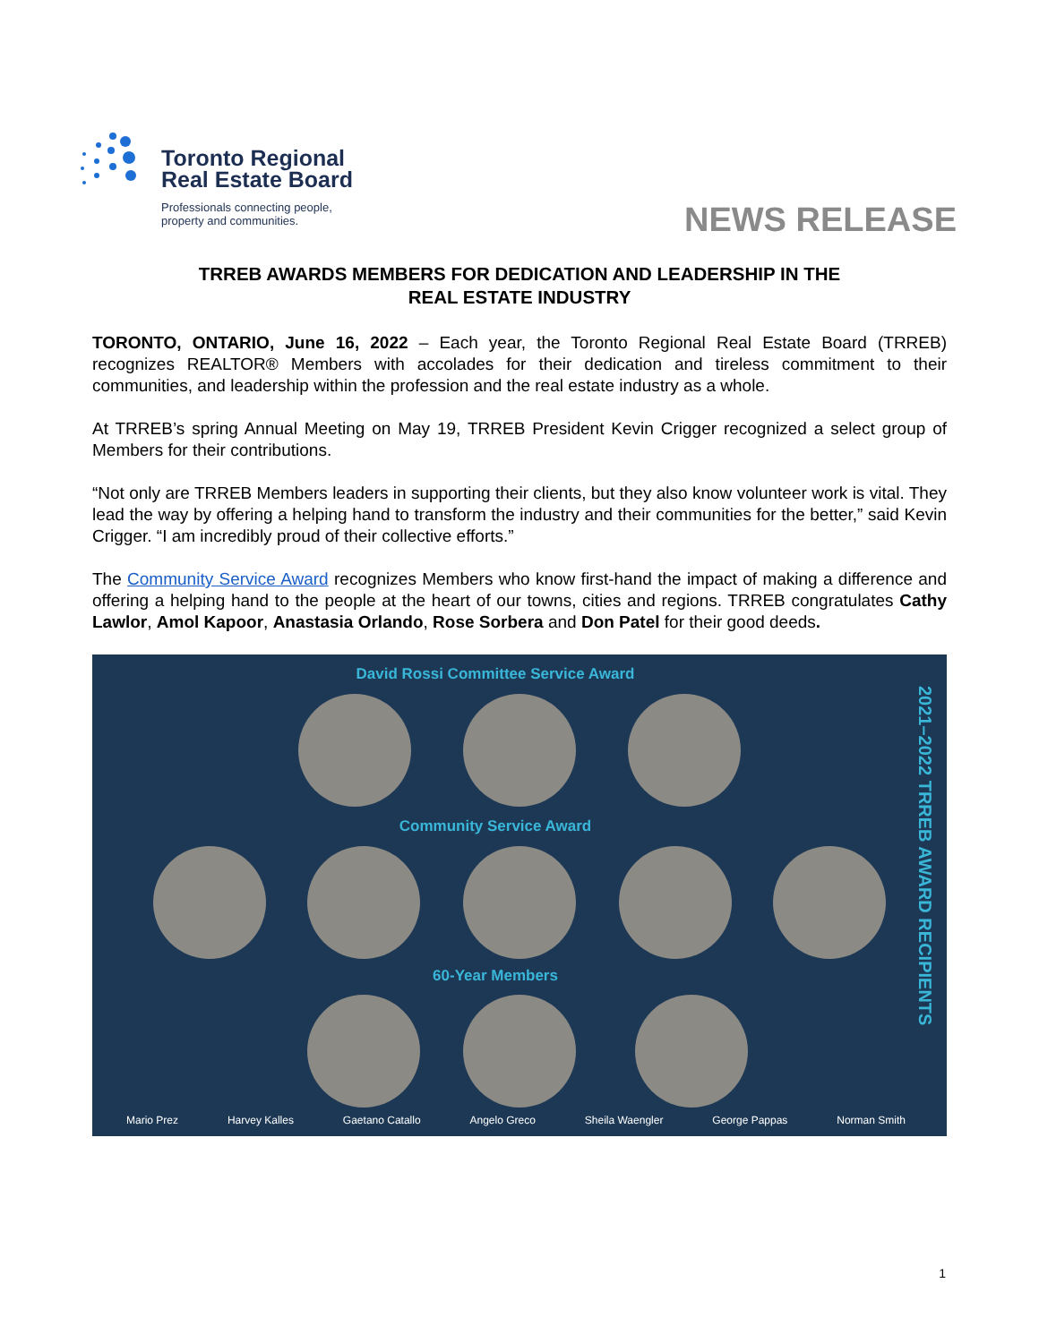Toronto Regional
Real Estate Board
Professionals connecting people,
property and communities.
NEWS RELEASE
TRREB AWARDS MEMBERS FOR DEDICATION AND LEADERSHIP IN THE
REAL ESTATE INDUSTRY
TORONTO, ONTARIO, June 16, 2022 – Each year, the Toronto Regional Real Estate Board (TRREB) recognizes REALTOR® Members with accolades for their dedication and tireless commitment to their communities, and leadership within the profession and the real estate industry as a whole.
At TRREB’s spring Annual Meeting on May 19, TRREB President Kevin Crigger recognized a select group of Members for their contributions.
“Not only are TRREB Members leaders in supporting their clients, but they also know volunteer work is vital. They lead the way by offering a helping hand to transform the industry and their communities for the better,” said Kevin Crigger. “I am incredibly proud of their collective efforts.”
The Community Service Award recognizes Members who know first-hand the impact of making a difference and offering a helping hand to the people at the heart of our towns, cities and regions. TRREB congratulates Cathy Lawlor, Amol Kapoor, Anastasia Orlando, Rose Sorbera and Don Patel for their good deeds.
David Rossi Committee Service Award
Community Service Award
60-Year Members
2021–2022 TRREB AWARD RECIPIENTS
Mario Prez Harvey Kalles Gaetano Catallo Angelo Greco Sheila Waengler George Pappas Norman Smith
1